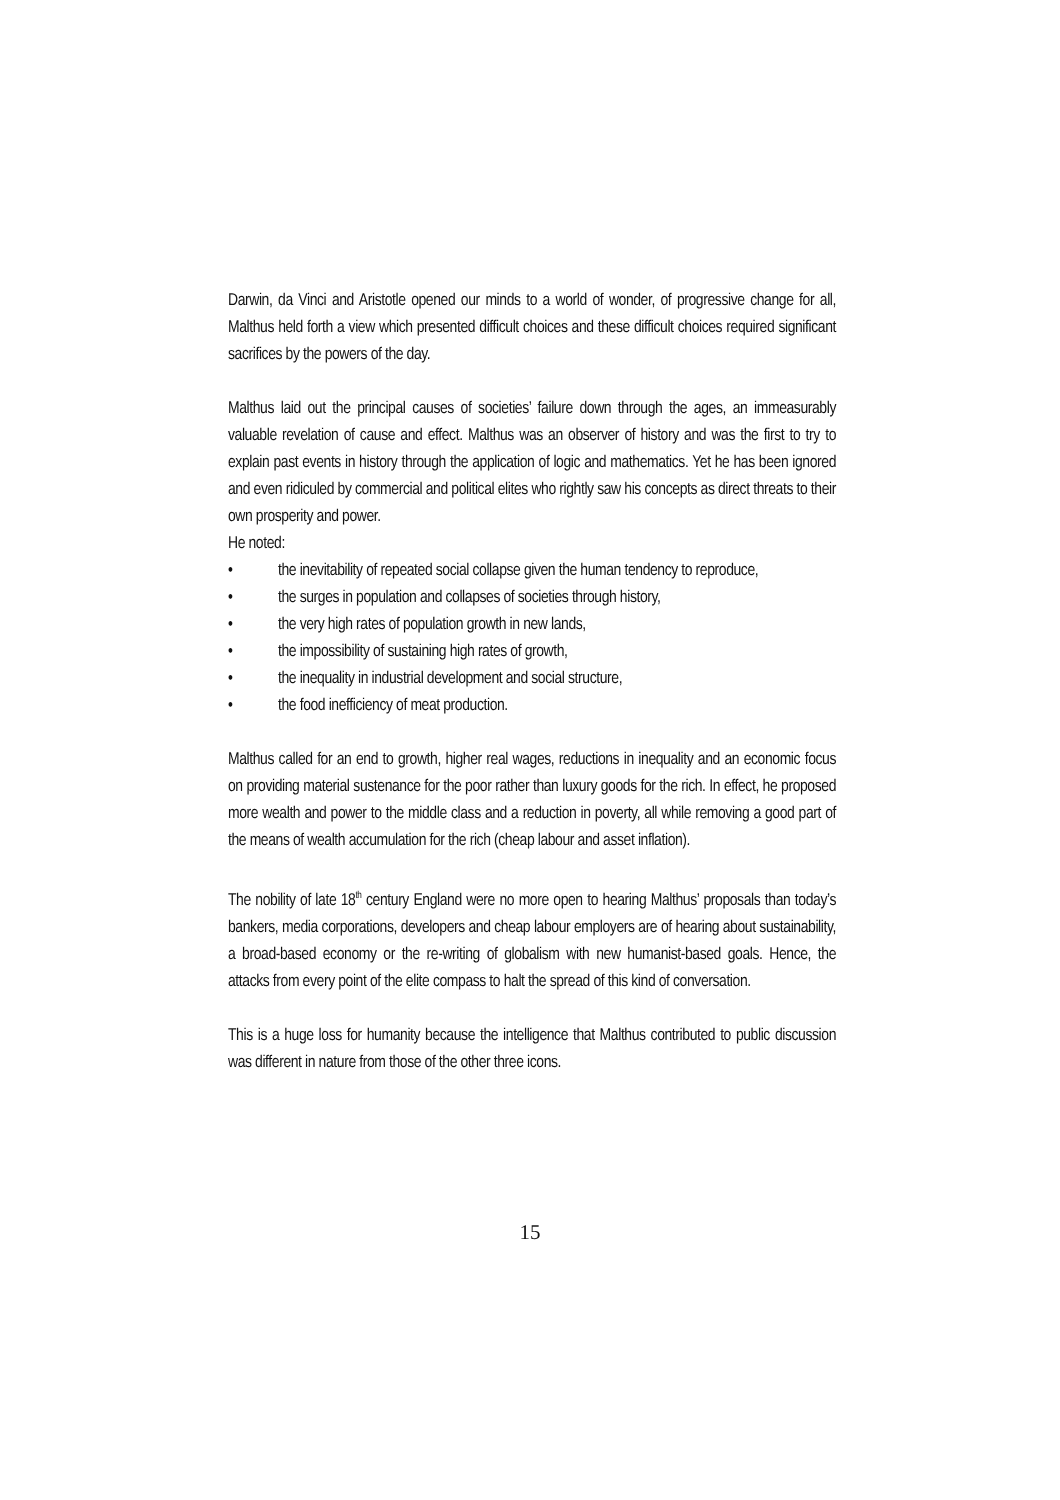Darwin, da Vinci and Aristotle opened our minds to a world of wonder, of progressive change for all, Malthus held forth a view which presented difficult choices and these difficult choices required significant sacrifices by the powers of the day.
Malthus laid out the principal causes of societies’ failure down through the ages, an immeasurably valuable revelation of cause and effect. Malthus was an observer of history and was the first to try to explain past events in history through the application of logic and mathematics. Yet he has been ignored and even ridiculed by commercial and political elites who rightly saw his concepts as direct threats to their own prosperity and power.
He noted:
• the inevitability of repeated social collapse given the human tendency to reproduce,
• the surges in population and collapses of societies through history,
• the very high rates of population growth in new lands,
• the impossibility of sustaining high rates of growth,
• the inequality in industrial development and social structure,
• the food inefficiency of meat production.
Malthus called for an end to growth, higher real wages, reductions in inequality and an economic focus on providing material sustenance for the poor rather than luxury goods for the rich. In effect, he proposed more wealth and power to the middle class and a reduction in poverty, all while removing a good part of the means of wealth accumulation for the rich (cheap labour and asset inflation).
The nobility of late 18<sup>th</sup> century England were no more open to hearing Malthus’ proposals than today’s bankers, media corporations, developers and cheap labour employers are of hearing about sustainability, a broad-based economy or the re-writing of globalism with new humanist-based goals. Hence, the attacks from every point of the elite compass to halt the spread of this kind of conversation.
This is a huge loss for humanity because the intelligence that Malthus contributed to public discussion was different in nature from those of the other three icons.
15